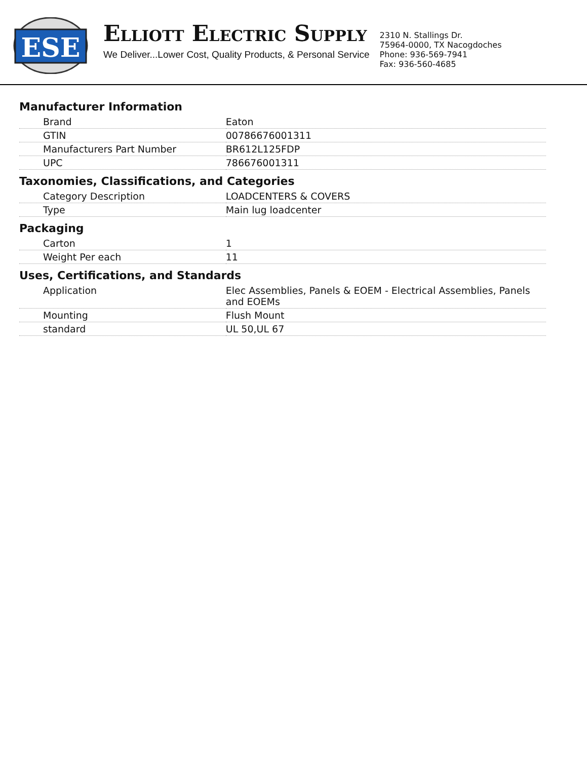ESE
ELLIOTT ELECTRIC SUPPLY
We Deliver...Lower Cost, Quality Products, & Personal Service
2310 N. Stallings Dr.
75964-0000, TX Nacogdoches
Phone: 936-569-7941
Fax: 936-560-4685
Manufacturer Information
| Brand | Eaton |
| GTIN | 00786676001311 |
| Manufacturers Part Number | BR612L125FDP |
| UPC | 786676001311 |
Taxonomies, Classifications, and Categories
| Category Description | LOADCENTERS & COVERS |
| Type | Main lug loadcenter |
Packaging
| Carton | 1 |
| Weight Per each | 11 |
Uses, Certifications, and Standards
| Application | Elec Assemblies, Panels & EOEM - Electrical Assemblies, Panels and EOEMs |
| Mounting | Flush Mount |
| standard | UL 50,UL 67 |